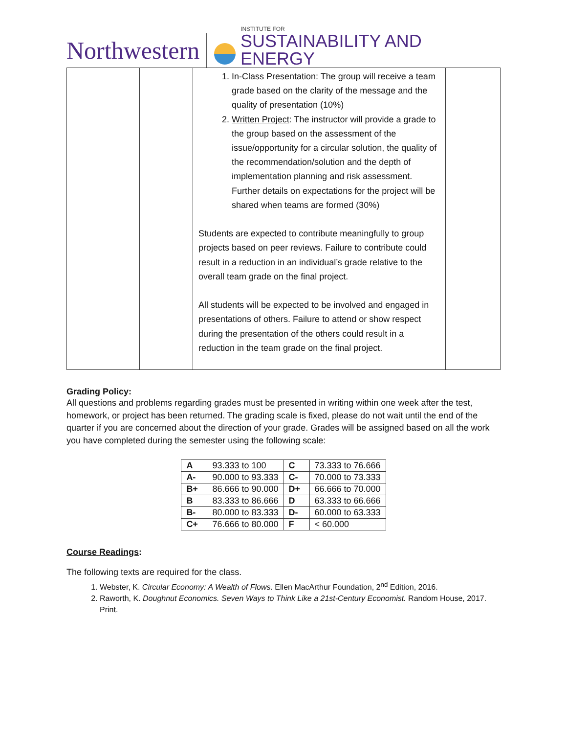Northwestern
INSTITUTE FOR
SUSTAINABILITY AND ENERGY
| | | 1. In-Class Presentation : The group will receive a team grade based on the clarity of the message and the quality of presentation (10%) 2. Written Project : The instructor will provide a grade to the group based on the assessment of the issue/opportunity for a circular solution, the quality of the recommendation/solution and the depth of implementation planning and risk assessment. Further details on expectations for the project will be shared when teams are formed (30%) Students are expected to contribute meaningfully to group projects based on peer reviews. Failure to contribute could result in a reduction in an individual’s grade relative to the overall team grade on the final project. All students will be expected to be involved and engaged in presentations of others. Failure to attend or show respect during the presentation of the others could result in a reduction in the team grade on the final project. | |
Grading Policy:
All questions and problems regarding grades must be presented in writing within one week after the test, homework, or project has been returned. The grading scale is fixed, please do not wait until the end of the quarter if you are concerned about the direction of your grade. Grades will be assigned based on all the work you have completed during the semester using the following scale:
| A | 93.333 to 100 | C | 73.333 to 76.666 |
| A- | 90.000 to 93.333 | C- | 70.000 to 73.333 |
| B+ | 86.666 to 90.000 | D+ | 66.666 to 70.000 |
| B | 83.333 to 86.666 | D | 63.333 to 66.666 |
| B- | 80.000 to 83.333 | D- | 60.000 to 63.333 |
| C+ | 76.666 to 80.000 | F | < 60.000 |
Course Readings:
The following texts are required for the class.
1. Webster, K. Circular Economy: A Wealth of Flows. Ellen MacArthur Foundation, 2<sup>nd</sup> Edition, 2016.
2. Raworth, K. Doughnut Economics. Seven Ways to Think Like a 21st-Century Economist. Random House, 2017. Print.